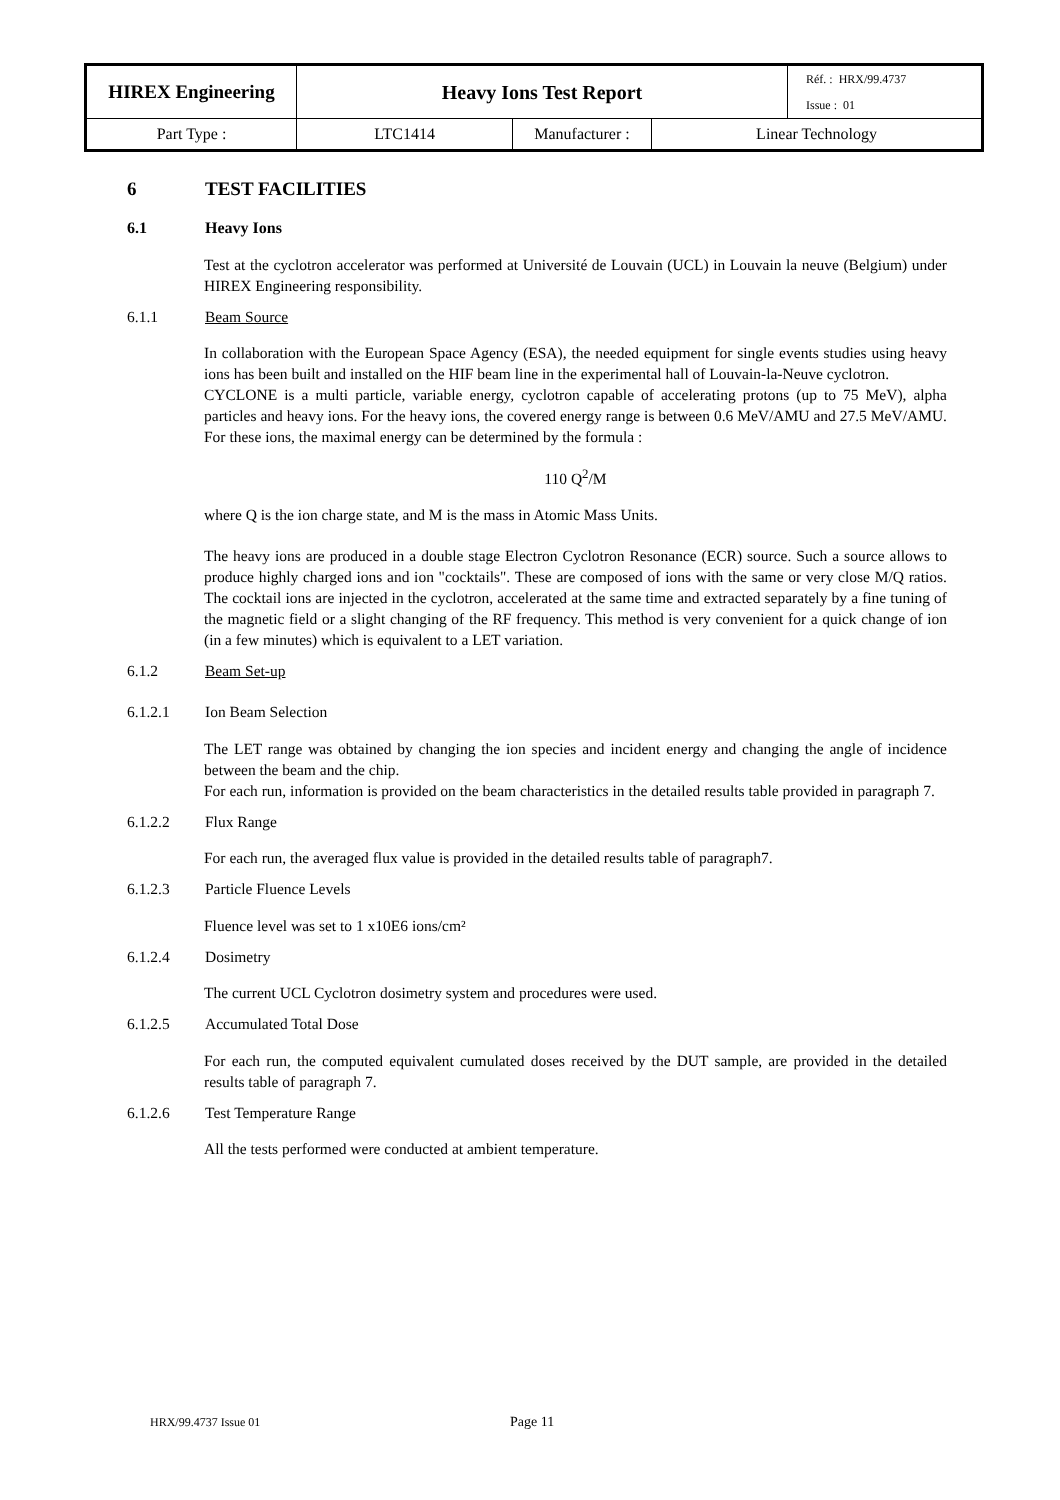| HIREX Engineering | Heavy Ions Test Report | | | Réf. : HRX/99.4737 Issue : 01 |
| Part Type : | LTC1414 | Manufacturer : | Linear Technology | |
6 TEST FACILITIES
6.1 Heavy Ions
Test at the cyclotron accelerator was performed at Université de Louvain (UCL) in Louvain la neuve (Belgium) under HIREX Engineering responsibility.
6.1.1 Beam Source
In collaboration with the European Space Agency (ESA), the needed equipment for single events studies using heavy ions has been built and installed on the HIF beam line in the experimental hall of Louvain-la-Neuve cyclotron.
CYCLONE is a multi particle, variable energy, cyclotron capable of accelerating protons (up to 75 MeV), alpha particles and heavy ions. For the heavy ions, the covered energy range is between 0.6 MeV/AMU and 27.5 MeV/AMU. For these ions, the maximal energy can be determined by the formula :
110 Q<sup>2</sup>/M
where Q is the ion charge state, and M is the mass in Atomic Mass Units.
The heavy ions are produced in a double stage Electron Cyclotron Resonance (ECR) source. Such a source allows to produce highly charged ions and ion "cocktails". These are composed of ions with the same or very close M/Q ratios. The cocktail ions are injected in the cyclotron, accelerated at the same time and extracted separately by a fine tuning of the magnetic field or a slight changing of the RF frequency. This method is very convenient for a quick change of ion (in a few minutes) which is equivalent to a LET variation.
6.1.2 Beam Set-up
6.1.2.1 Ion Beam Selection
The LET range was obtained by changing the ion species and incident energy and changing the angle of incidence between the beam and the chip.
For each run, information is provided on the beam characteristics in the detailed results table provided in paragraph 7.
6.1.2.2 Flux Range
For each run, the averaged flux value is provided in the detailed results table of paragraph7.
6.1.2.3 Particle Fluence Levels
Fluence level was set to 1 x10E6 ions/cm²
6.1.2.4 Dosimetry
The current UCL Cyclotron dosimetry system and procedures were used.
6.1.2.5 Accumulated Total Dose
For each run, the computed equivalent cumulated doses received by the DUT sample, are provided in the detailed results table of paragraph 7.
6.1.2.6 Test Temperature Range
All the tests performed were conducted at ambient temperature.
HRX/99.4737 Issue 01 Page 11